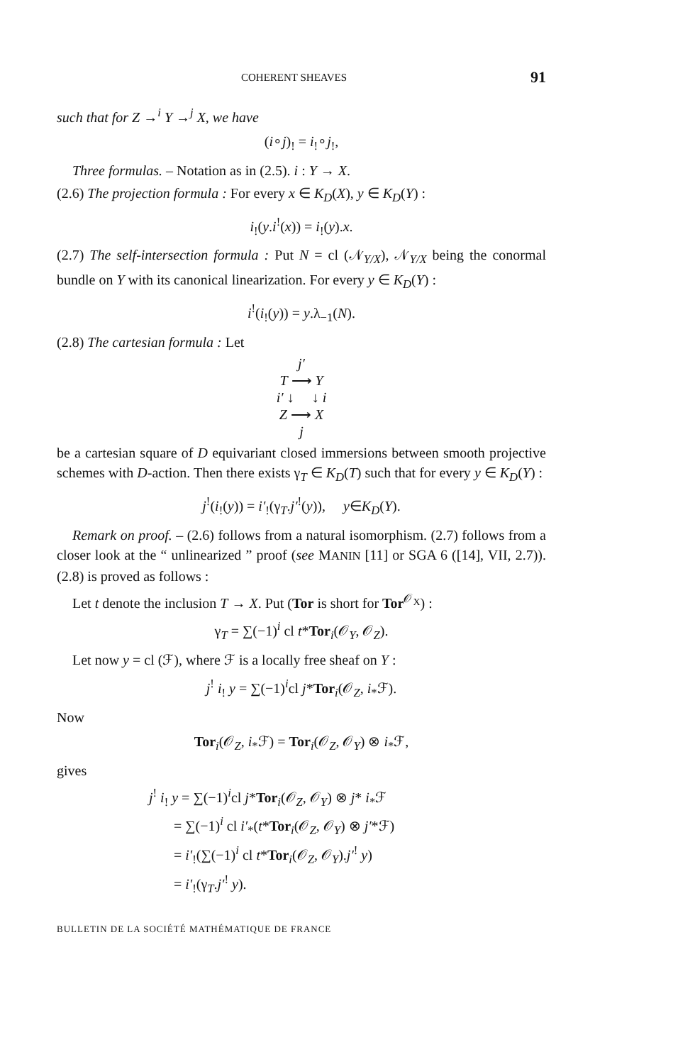COHERENT SHEAVES 91
such that for Z →<sup>i</sup> Y →<sup>j</sup> X, we have
(i∘j)<sub>!</sub> = i<sub>!</sub>∘j<sub>!</sub>,
Three formulas. – Notation as in (2.5). i : Y → X.
(2.6) The projection formula : For every x ∈ K<sub>D</sub>(X), y ∈ K<sub>D</sub>(Y) :
i<sub>!</sub>(y.i<sup>!</sup>(x)) = i<sub>!</sub>(y).x.
(2.7) The self-intersection formula : Put N = cl (𝒩<sub>Y/X</sub>), 𝒩<sub>Y/X</sub> being the conormal bundle on Y with its canonical linearization. For every y ∈ K<sub>D</sub>(Y) :
i<sup>!</sup>(i<sub>!</sub>(y)) = y.λ<sub>−1</sub>(N).
(2.8) The cartesian formula : Let
j′
T ⟶ Y
i′ ↓ ↓ i
Z ⟶ X
j
be a cartesian square of D equivariant closed immersions between smooth projective schemes with D-action. Then there exists γ<sub>T</sub> ∈ K<sub>D</sub>(T) such that for every y ∈ K<sub>D</sub>(Y) :
j<sup>!</sup>(i<sub>!</sub>(y)) = i′<sub>!</sub>(γ<sub>T</sub>.j′<sup>!</sup>(y)), y∈K<sub>D</sub>(Y).
Remark on proof. – (2.6) follows from a natural isomorphism. (2.7) follows from a closer look at the “ unlinearized ” proof (see MANIN [11] or SGA 6 ([14], VII, 2.7)). (2.8) is proved as follows :
Let t denote the inclusion T → X. Put (Tor is short for Tor<sup>𝒪<sub>X</sub></sup>) :
γ<sub>T</sub> = ∑(−1)<sup>i</sup> cl t*Tor<sub>i</sub>(𝒪<sub>Y</sub>, 𝒪<sub>Z</sub>).
Let now y = cl (ℱ), where ℱ is a locally free sheaf on Y :
j<sup>!</sup> i<sub>!</sub> y = ∑(−1)<sup>i</sup>cl j*Tor<sub>i</sub>(𝒪<sub>Z</sub>, i<sub>*</sub>ℱ).
Now
Tor<sub>i</sub>(𝒪<sub>Z</sub>, i<sub>*</sub>ℱ) = Tor<sub>i</sub>(𝒪<sub>Z</sub>, 𝒪<sub>Y</sub>) ⊗ i<sub>*</sub>ℱ,
gives
j<sup>!</sup> i<sub>!</sub> y = ∑(−1)<sup>i</sup>cl j*Tor<sub>i</sub>(𝒪<sub>Z</sub>, 𝒪<sub>Y</sub>) ⊗ j* i<sub>*</sub>ℱ
= ∑(−1)<sup>i</sup> cl i′<sub>*</sub>(t*Tor<sub>i</sub>(𝒪<sub>Z</sub>, 𝒪<sub>Y</sub>) ⊗ j′*ℱ)
= i′<sub>!</sub>(∑(−1)<sup>i</sup> cl t*Tor<sub>i</sub>(𝒪<sub>Z</sub>, 𝒪<sub>Y</sub>).j′<sup>!</sup> y)
= i′<sub>!</sub>(γ<sub>T</sub>.j′<sup>!</sup> y).
BULLETIN DE LA SOCIÉTÉ MATHÉMATIQUE DE FRANCE